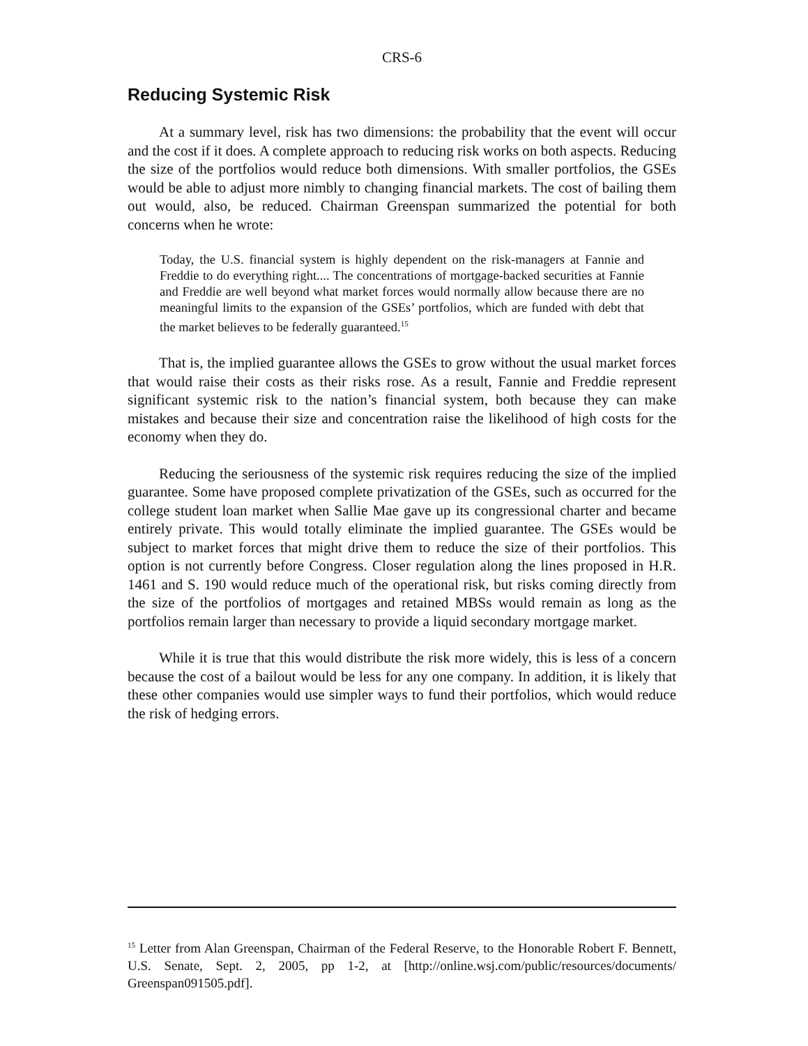CRS-6
Reducing Systemic Risk
At a summary level, risk has two dimensions: the probability that the event will occur and the cost if it does. A complete approach to reducing risk works on both aspects. Reducing the size of the portfolios would reduce both dimensions. With smaller portfolios, the GSEs would be able to adjust more nimbly to changing financial markets. The cost of bailing them out would, also, be reduced. Chairman Greenspan summarized the potential for both concerns when he wrote:
Today, the U.S. financial system is highly dependent on the risk-managers at Fannie and Freddie to do everything right.... The concentrations of mortgage-backed securities at Fannie and Freddie are well beyond what market forces would normally allow because there are no meaningful limits to the expansion of the GSEs’ portfolios, which are funded with debt that the market believes to be federally guaranteed.<sup>15</sup>
That is, the implied guarantee allows the GSEs to grow without the usual market forces that would raise their costs as their risks rose. As a result, Fannie and Freddie represent significant systemic risk to the nation’s financial system, both because they can make mistakes and because their size and concentration raise the likelihood of high costs for the economy when they do.
Reducing the seriousness of the systemic risk requires reducing the size of the implied guarantee. Some have proposed complete privatization of the GSEs, such as occurred for the college student loan market when Sallie Mae gave up its congressional charter and became entirely private. This would totally eliminate the implied guarantee. The GSEs would be subject to market forces that might drive them to reduce the size of their portfolios. This option is not currently before Congress. Closer regulation along the lines proposed in H.R. 1461 and S. 190 would reduce much of the operational risk, but risks coming directly from the size of the portfolios of mortgages and retained MBSs would remain as long as the portfolios remain larger than necessary to provide a liquid secondary mortgage market.
While it is true that this would distribute the risk more widely, this is less of a concern because the cost of a bailout would be less for any one company. In addition, it is likely that these other companies would use simpler ways to fund their portfolios, which would reduce the risk of hedging errors.
<sup>15</sup> Letter from Alan Greenspan, Chairman of the Federal Reserve, to the Honorable Robert F. Bennett, U.S. Senate, Sept. 2, 2005, pp 1-2, at [http://online.wsj.com/public/resources/documents/ Greenspan091505.pdf].